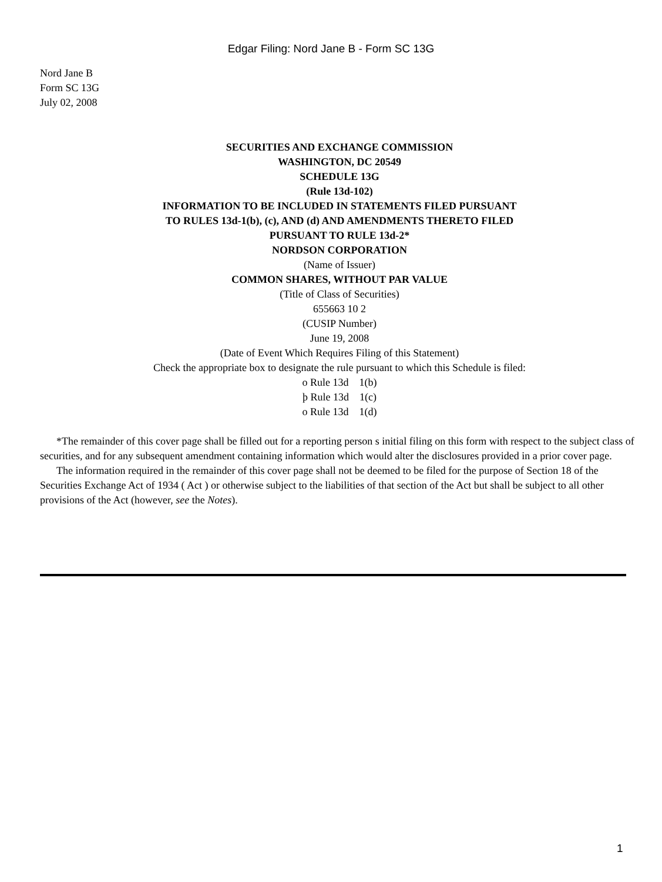Edgar Filing: Nord Jane B - Form SC 13G
Nord Jane B
Form SC 13G
July 02, 2008
SECURITIES AND EXCHANGE COMMISSION
WASHINGTON, DC 20549
SCHEDULE 13G
(Rule 13d-102)
INFORMATION TO BE INCLUDED IN STATEMENTS FILED PURSUANT
TO RULES 13d-1(b), (c), AND (d) AND AMENDMENTS THERETO FILED
PURSUANT TO RULE 13d-2*
NORDSON CORPORATION
(Name of Issuer)
COMMON SHARES, WITHOUT PAR VALUE
(Title of Class of Securities)
655663 10 2
(CUSIP Number)
June 19, 2008
(Date of Event Which Requires Filing of this Statement)
Check the appropriate box to designate the rule pursuant to which this Schedule is filed:
o Rule 13d 1(b)
þ Rule 13d 1(c)
o Rule 13d 1(d)
*The remainder of this cover page shall be filled out for a reporting person s initial filing on this form with respect to the subject class of securities, and for any subsequent amendment containing information which would alter the disclosures provided in a prior cover page.
The information required in the remainder of this cover page shall not be deemed to be filed for the purpose of Section 18 of the Securities Exchange Act of 1934 ( Act ) or otherwise subject to the liabilities of that section of the Act but shall be subject to all other provisions of the Act (however, see the Notes).
1